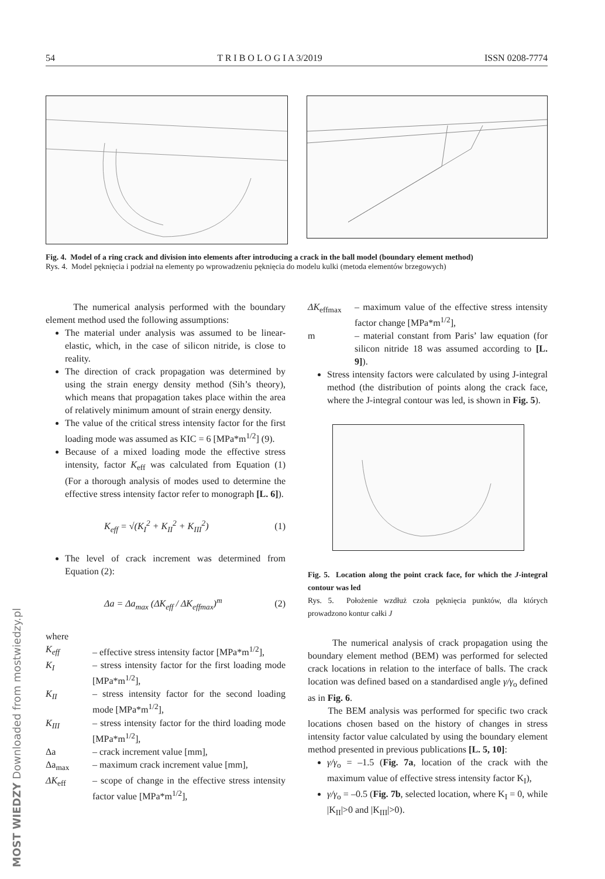54 T R I B O L O G I A 3/2019 ISSN 0208-7774
Fig. 4. Model of a ring crack and division into elements after introducing a crack in the ball model (boundary element method)
Rys. 4. Model pęknięcia i podział na elementy po wprowadzeniu pęknięcia do modelu kulki (metoda elementów brzegowych)
The numerical analysis performed with the boundary element method used the following assumptions:
The material under analysis was assumed to be linear-elastic, which, in the case of silicon nitride, is close to reality.
The direction of crack propagation was determined by using the strain energy density method (Sih’s theory), which means that propagation takes place within the area of relatively minimum amount of strain energy density.
The value of the critical stress intensity factor for the first loading mode was assumed as KIC = 6 [MPa*m<sup>1/2</sup>] (9).
Because of a mixed loading mode the effective stress intensity, factor K<sub>eff</sub> was calculated from Equation (1) (For a thorough analysis of modes used to determine the effective stress intensity factor refer to monograph [L. 6]).
K<sub>eff</sub> = √(K<sub>I</sub><sup>2</sup> + K<sub>II</sub><sup>2</sup> + K<sub>III</sub><sup>2</sup>) (1)
The level of crack increment was determined from Equation (2):
Δa = Δa<sub>max</sub> (ΔK<sub>eff</sub> / ΔK<sub>effmax</sub>)<sup>m</sup> (2)
where
K<sub>eff</sub> – effective stress intensity factor [MPa*m<sup>1/2</sup>], K<sub>I</sub> – stress intensity factor for the first loading mode [MPa*m<sup>1/2</sup>], K<sub>II</sub> – stress intensity factor for the second loading mode [MPa*m<sup>1/2</sup>], K<sub>III</sub> – stress intensity factor for the third loading mode [MPa*m<sup>1/2</sup>], Δa – crack increment value [mm], Δa<sub>max</sub> – maximum crack increment value [mm], ΔK<sub>eff</sub> – scope of change in the effective stress intensity factor value [MPa*m<sup>1/2</sup>],
ΔK<sub>effmax</sub> – maximum value of the effective stress intensity factor change [MPa*m<sup>1/2</sup>], m – material constant from Paris’ law equation (for silicon nitride 18 was assumed according to [L. 9]).
Stress intensity factors were calculated by using J-integral method (the distribution of points along the crack face, where the J-integral contour was led, is shown in Fig. 5).
Fig. 5. Location along the point crack face, for which the J-integral contour was led
Rys. 5. Położenie wzdłuż czoła pęknięcia punktów, dla których prowadzono kontur całki J
The numerical analysis of crack propagation using the boundary element method (BEM) was performed for selected crack locations in relation to the interface of balls. The crack location was defined based on a standardised angle γ/γ<sub>o</sub> defined as in Fig. 6.
The BEM analysis was performed for specific two crack locations chosen based on the history of changes in stress intensity factor value calculated by using the boundary element method presented in previous publications [L. 5, 10]:
γ/γ<sub>o</sub> = –1.5 (Fig. 7a, location of the crack with the maximum value of effective stress intensity factor K<sub>I</sub>),
γ/γ<sub>o</sub> = –0.5 (Fig. 7b, selected location, where K<sub>I</sub> = 0, while |K<sub>II</sub>|>0 and |K<sub>III</sub>|>0).
MOST WIEDZY Downloaded from mostwiedzy.pl